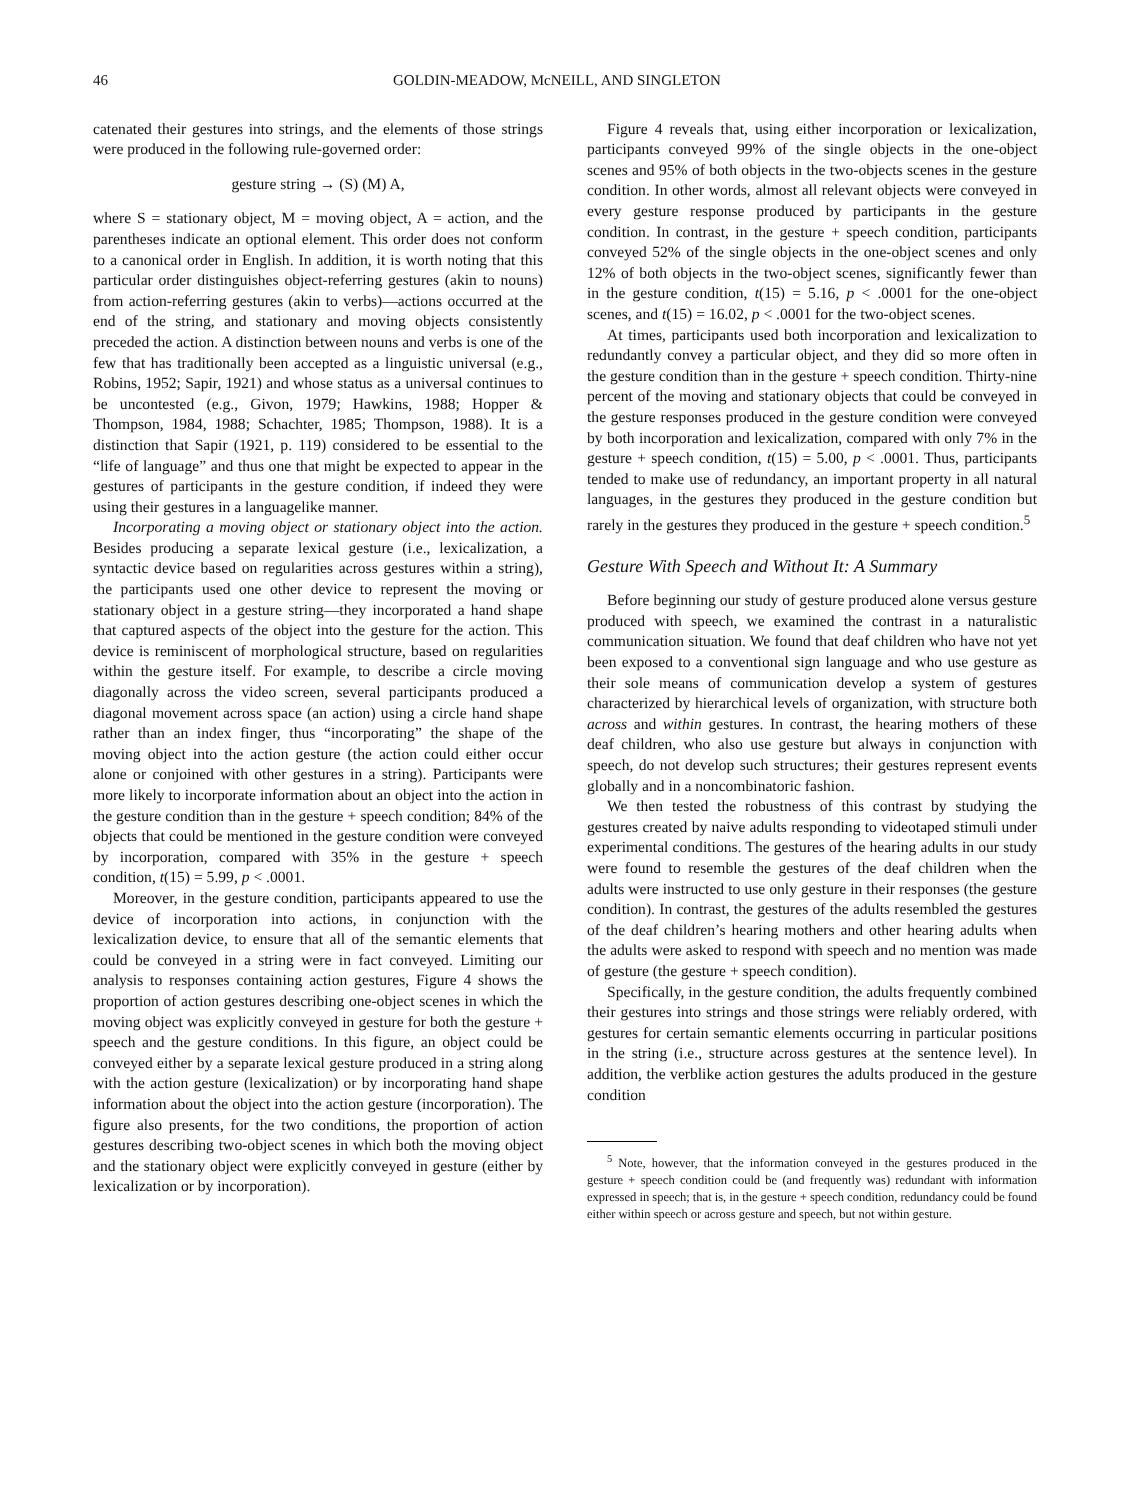46 GOLDIN-MEADOW, McNEILL, AND SINGLETON
catenated their gestures into strings, and the elements of those strings were produced in the following rule-governed order:
gesture string → (S) (M) A,
where S = stationary object, M = moving object, A = action, and the parentheses indicate an optional element. This order does not conform to a canonical order in English. In addition, it is worth noting that this particular order distinguishes object-referring gestures (akin to nouns) from action-referring gestures (akin to verbs)—actions occurred at the end of the string, and stationary and moving objects consistently preceded the action. A distinction between nouns and verbs is one of the few that has traditionally been accepted as a linguistic universal (e.g., Robins, 1952; Sapir, 1921) and whose status as a universal continues to be uncontested (e.g., Givon, 1979; Hawkins, 1988; Hopper & Thompson, 1984, 1988; Schachter, 1985; Thompson, 1988). It is a distinction that Sapir (1921, p. 119) considered to be essential to the “life of language” and thus one that might be expected to appear in the gestures of participants in the gesture condition, if indeed they were using their gestures in a languagelike manner.
Incorporating a moving object or stationary object into the action. Besides producing a separate lexical gesture (i.e., lexicalization, a syntactic device based on regularities across gestures within a string), the participants used one other device to represent the moving or stationary object in a gesture string—they incorporated a hand shape that captured aspects of the object into the gesture for the action. This device is reminiscent of morphological structure, based on regularities within the gesture itself. For example, to describe a circle moving diagonally across the video screen, several participants produced a diagonal movement across space (an action) using a circle hand shape rather than an index finger, thus “incorporating” the shape of the moving object into the action gesture (the action could either occur alone or conjoined with other gestures in a string). Participants were more likely to incorporate information about an object into the action in the gesture condition than in the gesture + speech condition; 84% of the objects that could be mentioned in the gesture condition were conveyed by incorporation, compared with 35% in the gesture + speech condition, t(15) = 5.99, p < .0001.
Moreover, in the gesture condition, participants appeared to use the device of incorporation into actions, in conjunction with the lexicalization device, to ensure that all of the semantic elements that could be conveyed in a string were in fact conveyed. Limiting our analysis to responses containing action gestures, Figure 4 shows the proportion of action gestures describing one-object scenes in which the moving object was explicitly conveyed in gesture for both the gesture + speech and the gesture conditions. In this figure, an object could be conveyed either by a separate lexical gesture produced in a string along with the action gesture (lexicalization) or by incorporating hand shape information about the object into the action gesture (incorporation). The figure also presents, for the two conditions, the proportion of action gestures describing two-object scenes in which both the moving object and the stationary object were explicitly conveyed in gesture (either by lexicalization or by incorporation).
Figure 4 reveals that, using either incorporation or lexicalization, participants conveyed 99% of the single objects in the one-object scenes and 95% of both objects in the two-objects scenes in the gesture condition. In other words, almost all relevant objects were conveyed in every gesture response produced by participants in the gesture condition. In contrast, in the gesture + speech condition, participants conveyed 52% of the single objects in the one-object scenes and only 12% of both objects in the two-object scenes, significantly fewer than in the gesture condition, t(15) = 5.16, p < .0001 for the one-object scenes, and t(15) = 16.02, p < .0001 for the two-object scenes.
At times, participants used both incorporation and lexicalization to redundantly convey a particular object, and they did so more often in the gesture condition than in the gesture + speech condition. Thirty-nine percent of the moving and stationary objects that could be conveyed in the gesture responses produced in the gesture condition were conveyed by both incorporation and lexicalization, compared with only 7% in the gesture + speech condition, t(15) = 5.00, p < .0001. Thus, participants tended to make use of redundancy, an important property in all natural languages, in the gestures they produced in the gesture condition but rarely in the gestures they produced in the gesture + speech condition.<sup>5</sup>
Gesture With Speech and Without It: A Summary
Before beginning our study of gesture produced alone versus gesture produced with speech, we examined the contrast in a naturalistic communication situation. We found that deaf children who have not yet been exposed to a conventional sign language and who use gesture as their sole means of communication develop a system of gestures characterized by hierarchical levels of organization, with structure both across and within gestures. In contrast, the hearing mothers of these deaf children, who also use gesture but always in conjunction with speech, do not develop such structures; their gestures represent events globally and in a noncombinatoric fashion.
We then tested the robustness of this contrast by studying the gestures created by naive adults responding to videotaped stimuli under experimental conditions. The gestures of the hearing adults in our study were found to resemble the gestures of the deaf children when the adults were instructed to use only gesture in their responses (the gesture condition). In contrast, the gestures of the adults resembled the gestures of the deaf children’s hearing mothers and other hearing adults when the adults were asked to respond with speech and no mention was made of gesture (the gesture + speech condition).
Specifically, in the gesture condition, the adults frequently combined their gestures into strings and those strings were reliably ordered, with gestures for certain semantic elements occurring in particular positions in the string (i.e., structure across gestures at the sentence level). In addition, the verblike action gestures the adults produced in the gesture condition
<sup>5</sup> Note, however, that the information conveyed in the gestures produced in the gesture + speech condition could be (and frequently was) redundant with information expressed in speech; that is, in the gesture + speech condition, redundancy could be found either within speech or across gesture and speech, but not within gesture.